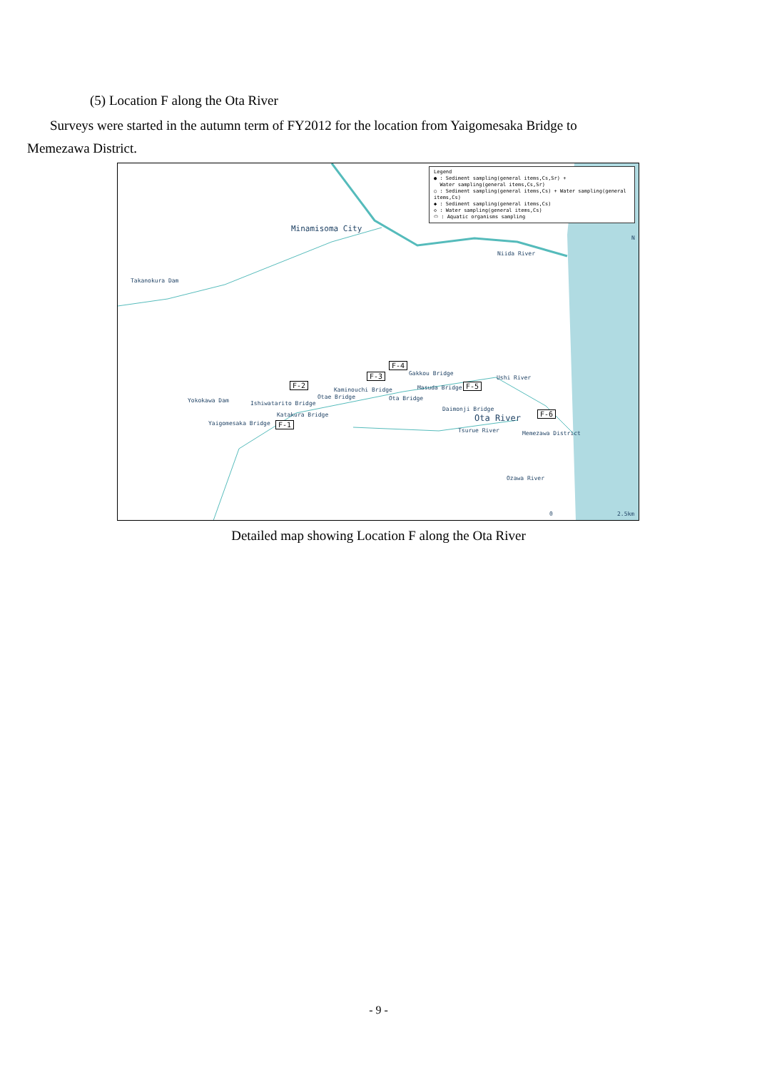(5) Location F along the Ota River
Surveys were started in the autumn term of FY2012 for the location from Yaigomesaka Bridge to Memezawa District.
Legend
● : Sediment sampling(general items,Cs,Sr) +
Water sampling(general items,Cs,Sr)
○ : Sediment sampling(general items,Cs) + Water sampling(general items,Cs)
◆ : Sediment sampling(general items,Cs)
◇ : Water sampling(general items,Cs)
⬭ : Aquatic organisms sampling
N
Minamisoma City
Niida River
Takanokura Dam
Yokokawa Dam
Yaigomesaka Bridge
Ishiwatarito Bridge
Katakura Bridge
Otae Bridge
Kaminouchi Bridge
Ota Bridge
Gakkou Bridge
Masuda Bridge
Daimonji Bridge
Ushi River
Ota River
Tsurue River Memezawa District
Ozawa River
0 2.5km
F-1
F-2
F-3
F-4
F-5
F-6
Detailed map showing Location F along the Ota River
- 9 -